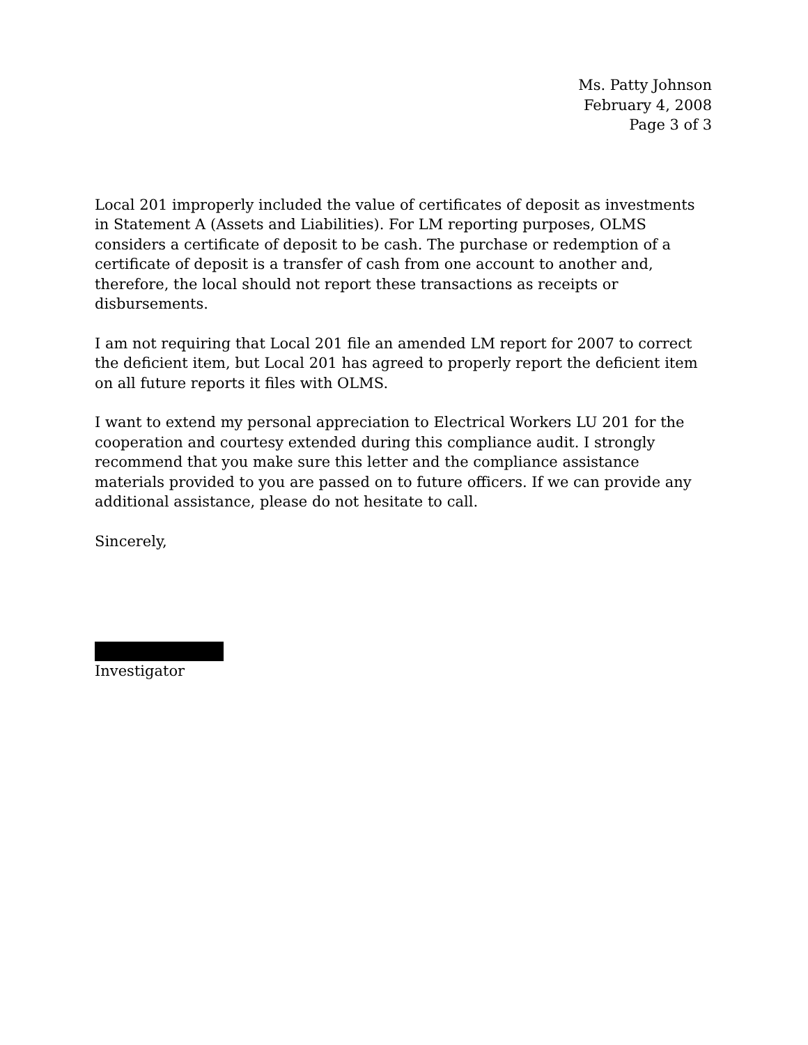Ms. Patty Johnson
February 4, 2008
Page 3 of 3
Local 201 improperly included the value of certificates of deposit as investments in Statement A (Assets and Liabilities). For LM reporting purposes, OLMS considers a certificate of deposit to be cash. The purchase or redemption of a certificate of deposit is a transfer of cash from one account to another and, therefore, the local should not report these transactions as receipts or disbursements.
I am not requiring that Local 201 file an amended LM report for 2007 to correct the deficient item, but Local 201 has agreed to properly report the deficient item on all future reports it files with OLMS.
I want to extend my personal appreciation to Electrical Workers LU 201 for the cooperation and courtesy extended during this compliance audit. I strongly recommend that you make sure this letter and the compliance assistance materials provided to you are passed on to future officers. If we can provide any additional assistance, please do not hesitate to call.
Sincerely,
Investigator